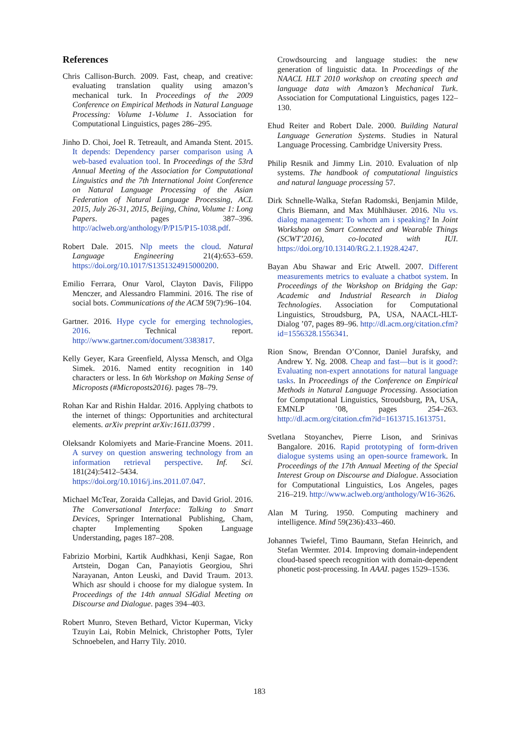References
Chris Callison-Burch. 2009. Fast, cheap, and creative: evaluating translation quality using amazon’s mechanical turk. In Proceedings of the 2009 Conference on Empirical Methods in Natural Language Processing: Volume 1-Volume 1. Association for Computational Linguistics, pages 286–295.
Jinho D. Choi, Joel R. Tetreault, and Amanda Stent. 2015. It depends: Dependency parser comparison using A web-based evaluation tool. In Proceedings of the 53rd Annual Meeting of the Association for Computational Linguistics and the 7th International Joint Conference on Natural Language Processing of the Asian Federation of Natural Language Processing, ACL 2015, July 26-31, 2015, Beijing, China, Volume 1: Long Papers. pages 387–396. http://aclweb.org/anthology/P/P15/P15-1038.pdf.
Robert Dale. 2015. Nlp meets the cloud. Natural Language Engineering 21(4):653–659. https://doi.org/10.1017/S1351324915000200.
Emilio Ferrara, Onur Varol, Clayton Davis, Filippo Menczer, and Alessandro Flammini. 2016. The rise of social bots. Communications of the ACM 59(7):96–104.
Gartner. 2016. Hype cycle for emerging technologies, 2016. Technical report. http://www.gartner.com/document/3383817.
Kelly Geyer, Kara Greenfield, Alyssa Mensch, and Olga Simek. 2016. Named entity recognition in 140 characters or less. In 6th Workshop on Making Sense of Microposts (#Microposts2016). pages 78–79.
Rohan Kar and Rishin Haldar. 2016. Applying chatbots to the internet of things: Opportunities and architectural elements. arXiv preprint arXiv:1611.03799 .
Oleksandr Kolomiyets and Marie-Francine Moens. 2011. A survey on question answering technology from an information retrieval perspective. Inf. Sci. 181(24):5412–5434. https://doi.org/10.1016/j.ins.2011.07.047.
Michael McTear, Zoraida Callejas, and David Griol. 2016. The Conversational Interface: Talking to Smart Devices, Springer International Publishing, Cham, chapter Implementing Spoken Language Understanding, pages 187–208.
Fabrizio Morbini, Kartik Audhkhasi, Kenji Sagae, Ron Artstein, Dogan Can, Panayiotis Georgiou, Shri Narayanan, Anton Leuski, and David Traum. 2013. Which asr should i choose for my dialogue system. In Proceedings of the 14th annual SIGdial Meeting on Discourse and Dialogue. pages 394–403.
Robert Munro, Steven Bethard, Victor Kuperman, Vicky Tzuyin Lai, Robin Melnick, Christopher Potts, Tyler Schnoebelen, and Harry Tily. 2010.
Crowdsourcing and language studies: the new generation of linguistic data. In Proceedings of the NAACL HLT 2010 workshop on creating speech and language data with Amazon’s Mechanical Turk. Association for Computational Linguistics, pages 122–130.
Ehud Reiter and Robert Dale. 2000. Building Natural Language Generation Systems. Studies in Natural Language Processing. Cambridge University Press.
Philip Resnik and Jimmy Lin. 2010. Evaluation of nlp systems. The handbook of computational linguistics and natural language processing 57.
Dirk Schnelle-Walka, Stefan Radomski, Benjamin Milde, Chris Biemann, and Max Mühlhäuser. 2016. Nlu vs. dialog management: To whom am i speaking? In Joint Workshop on Smart Connected and Wearable Things (SCWT’2016), co-located with IUI. https://doi.org/10.13140/RG.2.1.1928.4247.
Bayan Abu Shawar and Eric Atwell. 2007. Different measurements metrics to evaluate a chatbot system. In Proceedings of the Workshop on Bridging the Gap: Academic and Industrial Research in Dialog Technologies. Association for Computational Linguistics, Stroudsburg, PA, USA, NAACL-HLT-Dialog ’07, pages 89–96. http://dl.acm.org/citation.cfm?id=1556328.1556341.
Rion Snow, Brendan O’Connor, Daniel Jurafsky, and Andrew Y. Ng. 2008. Cheap and fast—but is it good?: Evaluating non-expert annotations for natural language tasks. In Proceedings of the Conference on Empirical Methods in Natural Language Processing. Association for Computational Linguistics, Stroudsburg, PA, USA, EMNLP ’08, pages 254–263. http://dl.acm.org/citation.cfm?id=1613715.1613751.
Svetlana Stoyanchev, Pierre Lison, and Srinivas Bangalore. 2016. Rapid prototyping of form-driven dialogue systems using an open-source framework. In Proceedings of the 17th Annual Meeting of the Special Interest Group on Discourse and Dialogue. Association for Computational Linguistics, Los Angeles, pages 216–219. http://www.aclweb.org/anthology/W16-3626.
Alan M Turing. 1950. Computing machinery and intelligence. Mind 59(236):433–460.
Johannes Twiefel, Timo Baumann, Stefan Heinrich, and Stefan Wermter. 2014. Improving domain-independent cloud-based speech recognition with domain-dependent phonetic post-processing. In AAAI. pages 1529–1536.
183